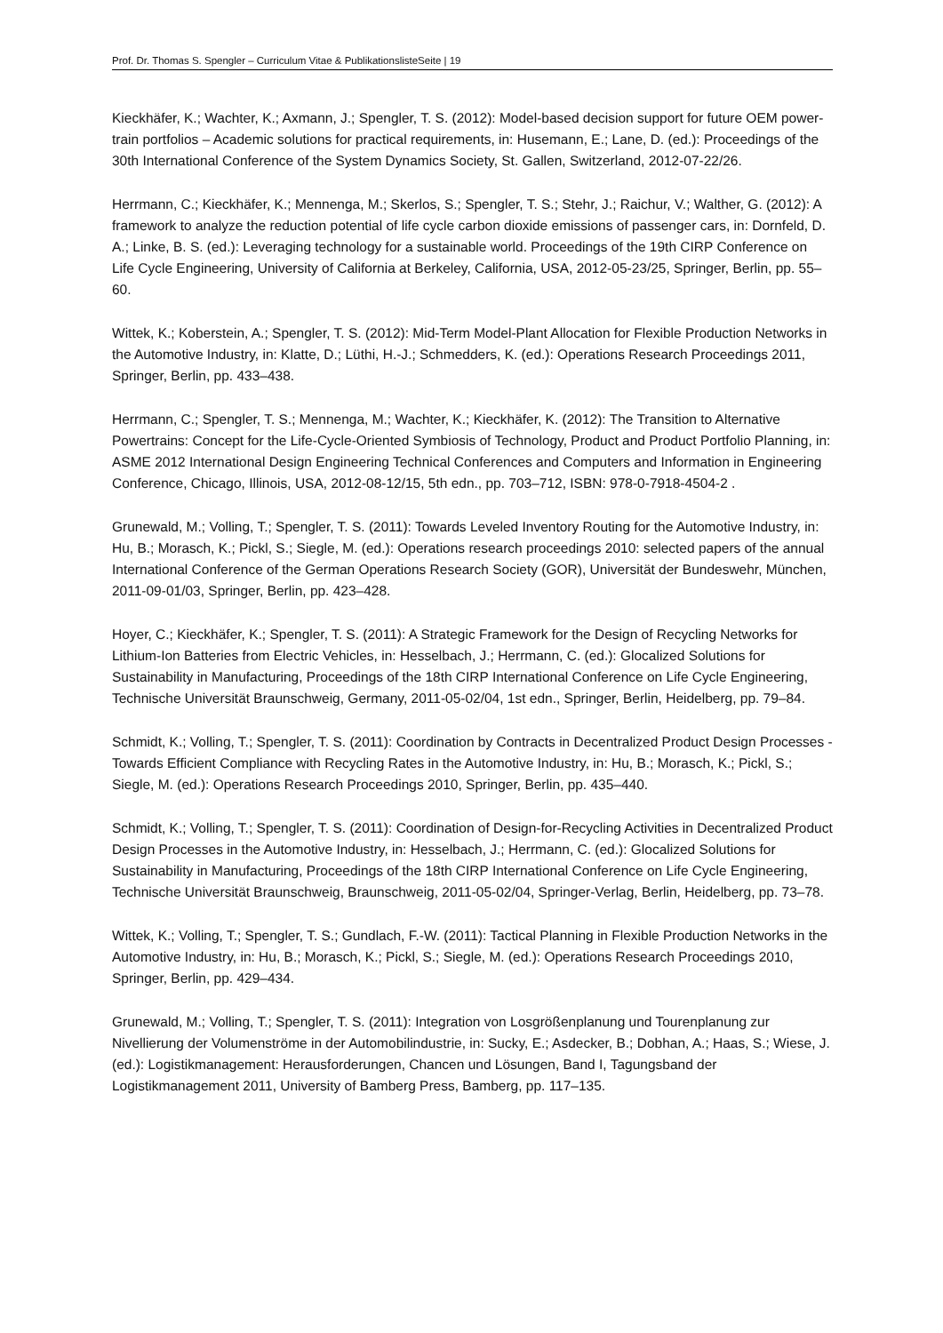Prof. Dr. Thomas S. Spengler – Curriculum Vitae & PublikationslisteSeite | 19
Kieckhäfer, K.; Wachter, K.; Axmann, J.; Spengler, T. S. (2012): Model-based decision support for future OEM power-train portfolios – Academic solutions for practical requirements, in: Husemann, E.; Lane, D. (ed.): Proceedings of the 30th International Conference of the System Dynamics Society, St. Gallen, Switzerland, 2012-07-22/26.
Herrmann, C.; Kieckhäfer, K.; Mennenga, M.; Skerlos, S.; Spengler, T. S.; Stehr, J.; Raichur, V.; Walther, G. (2012): A framework to analyze the reduction potential of life cycle carbon dioxide emissions of passenger cars, in: Dornfeld, D. A.; Linke, B. S. (ed.): Leveraging technology for a sustainable world. Proceedings of the 19th CIRP Conference on Life Cycle Engineering, University of California at Berkeley, California, USA, 2012-05-23/25, Springer, Berlin, pp. 55–60.
Wittek, K.; Koberstein, A.; Spengler, T. S. (2012): Mid-Term Model-Plant Allocation for Flexible Production Networks in the Automotive Industry, in: Klatte, D.; Lüthi, H.-J.; Schmedders, K. (ed.): Operations Research Proceedings 2011, Springer, Berlin, pp. 433–438.
Herrmann, C.; Spengler, T. S.; Mennenga, M.; Wachter, K.; Kieckhäfer, K. (2012): The Transition to Alternative Powertrains: Concept for the Life-Cycle-Oriented Symbiosis of Technology, Product and Product Portfolio Planning, in: ASME 2012 International Design Engineering Technical Conferences and Computers and Information in Engineering Conference, Chicago, Illinois, USA, 2012-08-12/15, 5th edn., pp. 703–712, ISBN: 978-0-7918-4504-2 .
Grunewald, M.; Volling, T.; Spengler, T. S. (2011): Towards Leveled Inventory Routing for the Automotive Industry, in: Hu, B.; Morasch, K.; Pickl, S.; Siegle, M. (ed.): Operations research proceedings 2010: selected papers of the annual International Conference of the German Operations Research Society (GOR), Universität der Bundeswehr, München, 2011-09-01/03, Springer, Berlin, pp. 423–428.
Hoyer, C.; Kieckhäfer, K.; Spengler, T. S. (2011): A Strategic Framework for the Design of Recycling Networks for Lithium-Ion Batteries from Electric Vehicles, in: Hesselbach, J.; Herrmann, C. (ed.): Glocalized Solutions for Sustainability in Manufacturing, Proceedings of the 18th CIRP International Conference on Life Cycle Engineering, Technische Universität Braunschweig, Germany, 2011-05-02/04, 1st edn., Springer, Berlin, Heidelberg, pp. 79–84.
Schmidt, K.; Volling, T.; Spengler, T. S. (2011): Coordination by Contracts in Decentralized Product Design Processes - Towards Efficient Compliance with Recycling Rates in the Automotive Industry, in: Hu, B.; Morasch, K.; Pickl, S.; Siegle, M. (ed.): Operations Research Proceedings 2010, Springer, Berlin, pp. 435–440.
Schmidt, K.; Volling, T.; Spengler, T. S. (2011): Coordination of Design-for-Recycling Activities in Decentralized Product Design Processes in the Automotive Industry, in: Hesselbach, J.; Herrmann, C. (ed.): Glocalized Solutions for Sustainability in Manufacturing, Proceedings of the 18th CIRP International Conference on Life Cycle Engineering, Technische Universität Braunschweig, Braunschweig, 2011-05-02/04, Springer-Verlag, Berlin, Heidelberg, pp. 73–78.
Wittek, K.; Volling, T.; Spengler, T. S.; Gundlach, F.-W. (2011): Tactical Planning in Flexible Production Networks in the Automotive Industry, in: Hu, B.; Morasch, K.; Pickl, S.; Siegle, M. (ed.): Operations Research Proceedings 2010, Springer, Berlin, pp. 429–434.
Grunewald, M.; Volling, T.; Spengler, T. S. (2011): Integration von Losgrößenplanung und Tourenplanung zur Nivellierung der Volumenströme in der Automobilindustrie, in: Sucky, E.; Asdecker, B.; Dobhan, A.; Haas, S.; Wiese, J. (ed.): Logistikmanagement: Herausforderungen, Chancen und Lösungen, Band I, Tagungsband der Logistikmanagement 2011, University of Bamberg Press, Bamberg, pp. 117–135.